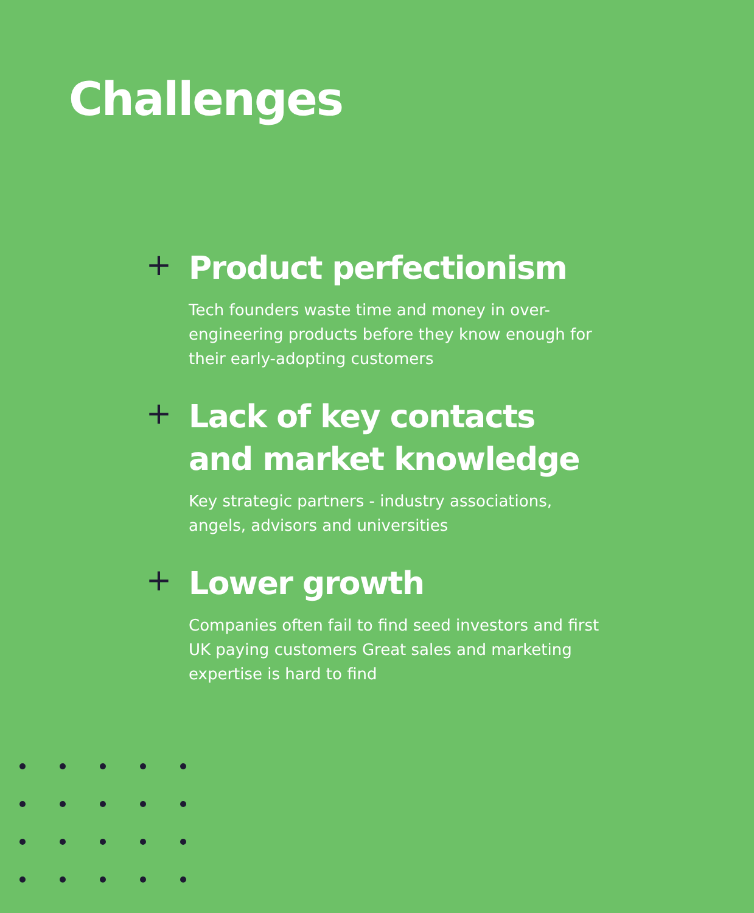Challenges
+
Product perfectionism
Tech founders waste time and money in over-engineering products before they know enough for their early-adopting customers
+
Lack of key contacts and market knowledge
Key strategic partners - industry associations, angels, advisors and universities
+
Lower growth
Companies often fail to find seed investors and first UK paying customers Great sales and marketing expertise is hard to find